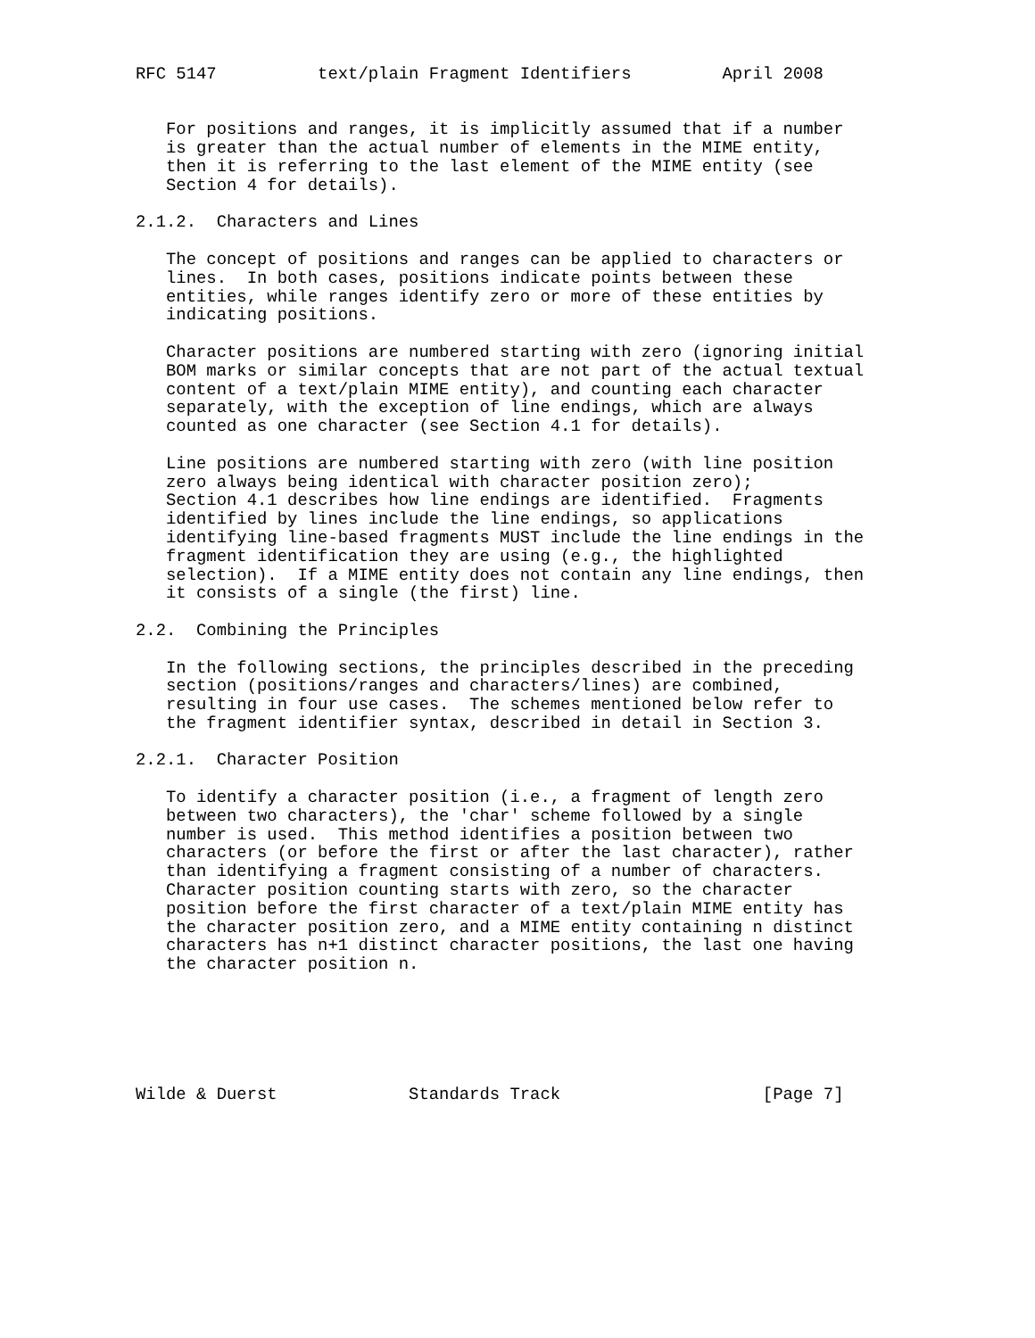RFC 5147          text/plain Fragment Identifiers         April 2008


   For positions and ranges, it is implicitly assumed that if a number
   is greater than the actual number of elements in the MIME entity,
   then it is referring to the last element of the MIME entity (see
   Section 4 for details).

2.1.2.  Characters and Lines

   The concept of positions and ranges can be applied to characters or
   lines.  In both cases, positions indicate points between these
   entities, while ranges identify zero or more of these entities by
   indicating positions.

   Character positions are numbered starting with zero (ignoring initial
   BOM marks or similar concepts that are not part of the actual textual
   content of a text/plain MIME entity), and counting each character
   separately, with the exception of line endings, which are always
   counted as one character (see Section 4.1 for details).

   Line positions are numbered starting with zero (with line position
   zero always being identical with character position zero);
   Section 4.1 describes how line endings are identified.  Fragments
   identified by lines include the line endings, so applications
   identifying line-based fragments MUST include the line endings in the
   fragment identification they are using (e.g., the highlighted
   selection).  If a MIME entity does not contain any line endings, then
   it consists of a single (the first) line.

2.2.  Combining the Principles

   In the following sections, the principles described in the preceding
   section (positions/ranges and characters/lines) are combined,
   resulting in four use cases.  The schemes mentioned below refer to
   the fragment identifier syntax, described in detail in Section 3.

2.2.1.  Character Position

   To identify a character position (i.e., a fragment of length zero
   between two characters), the 'char' scheme followed by a single
   number is used.  This method identifies a position between two
   characters (or before the first or after the last character), rather
   than identifying a fragment consisting of a number of characters.
   Character position counting starts with zero, so the character
   position before the first character of a text/plain MIME entity has
   the character position zero, and a MIME entity containing n distinct
   characters has n+1 distinct character positions, the last one having
   the character position n.






Wilde & Duerst             Standards Track                    [Page 7]